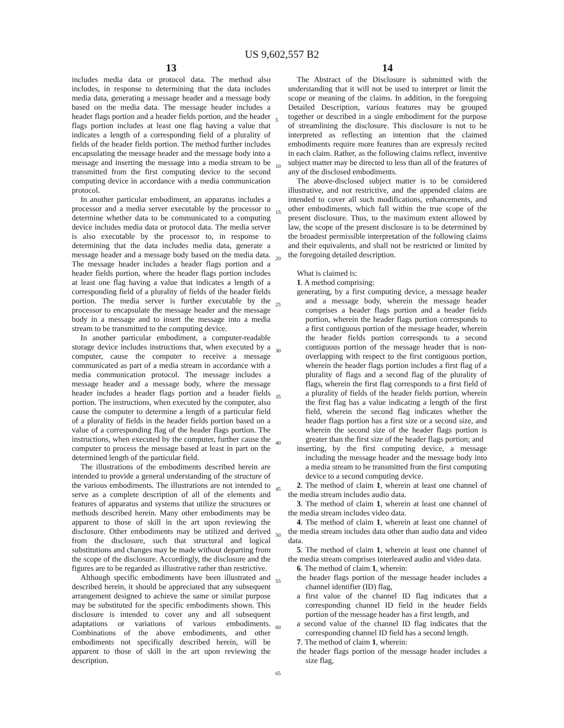US 9,602,557 B2
13
includes media data or protocol data. The method also includes, in response to determining that the data includes media data, generating a message header and a message body based on the media data. The message header includes a header flags portion and a header fields portion, and the header flags portion includes at least one flag having a value that indicates a length of a corresponding field of a plurality of fields of the header fields portion. The method further includes encapsulating the message header and the message body into a message and inserting the message into a media stream to be transmitted from the first computing device to the second computing device in accordance with a media communication protocol.
In another particular embodiment, an apparatus includes a processor and a media server executable by the processor to determine whether data to be communicated to a computing device includes media data or protocol data. The media server is also executable by the processor to, in response to determining that the data includes media data, generate a message header and a message body based on the media data. The message header includes a header flags portion and a header fields portion, where the header flags portion includes at least one flag having a value that indicates a length of a corresponding field of a plurality of fields of the header fields portion. The media server is further executable by the processor to encapsulate the message header and the message body in a message and to insert the message into a media stream to be transmitted to the computing device.
In another particular embodiment, a computer-readable storage device includes instructions that, when executed by a computer, cause the computer to receive a message communicated as part of a media stream in accordance with a media communication protocol. The message includes a message header and a message body, where the message header includes a header flags portion and a header fields portion. The instructions, when executed by the computer, also cause the computer to determine a length of a particular field of a plurality of fields in the header fields portion based on a value of a corresponding flag of the header flags portion. The instructions, when executed by the computer, further cause the computer to process the message based at least in part on the determined length of the particular field.
The illustrations of the embodiments described herein are intended to provide a general understanding of the structure of the various embodiments. The illustrations are not intended to serve as a complete description of all of the elements and features of apparatus and systems that utilize the structures or methods described herein. Many other embodiments may be apparent to those of skill in the art upon reviewing the disclosure. Other embodiments may be utilized and derived from the disclosure, such that structural and logical substitutions and changes may be made without departing from the scope of the disclosure. Accordingly, the disclosure and the figures are to be regarded as illustrative rather than restrictive.
Although specific embodiments have been illustrated and described herein, it should be appreciated that any subsequent arrangement designed to achieve the same or similar purpose may be substituted for the specific embodiments shown. This disclosure is intended to cover any and all subsequent adaptations or variations of various embodiments. Combinations of the above embodiments, and other embodiments not specifically described herein, will be apparent to those of skill in the art upon reviewing the description.
5
10
15
20
25
30
35
40
45
50
55
60
65
14
The Abstract of the Disclosure is submitted with the understanding that it will not be used to interpret or limit the scope or meaning of the claims. In addition, in the foregoing Detailed Description, various features may be grouped together or described in a single embodiment for the purpose of streamlining the disclosure. This disclosure is not to be interpreted as reflecting an intention that the claimed embodiments require more features than are expressly recited in each claim. Rather, as the following claims reflect, inventive subject matter may be directed to less than all of the features of any of the disclosed embodiments.
The above-disclosed subject matter is to be considered illustrative, and not restrictive, and the appended claims are intended to cover all such modifications, enhancements, and other embodiments, which fall within the true scope of the present disclosure. Thus, to the maximum extent allowed by law, the scope of the present disclosure is to be determined by the broadest permissible interpretation of the following claims and their equivalents, and shall not be restricted or limited by the foregoing detailed description.
What is claimed is:
1. A method comprising:
generating, by a first computing device, a message header and a message body, wherein the message header comprises a header flags portion and a header fields portion, wherein the header flags portion corresponds to a first contiguous portion of the message header, wherein the header fields portion corresponds to a second contiguous portion of the message header that is non-overlapping with respect to the first contiguous portion, wherein the header flags portion includes a first flag of a plurality of flags and a second flag of the plurality of flags, wherein the first flag corresponds to a first field of a plurality of fields of the header fields portion, wherein the first flag has a value indicating a length of the first field, wherein the second flag indicates whether the header flags portion has a first size or a second size, and wherein the second size of the header flags portion is greater than the first size of the header flags portion; and
inserting, by the first computing device, a message including the message header and the message body into a media stream to be transmitted from the first computing device to a second computing device.
2. The method of claim 1, wherein at least one channel of the media stream includes audio data.
3. The method of claim 1, wherein at least one channel of the media stream includes video data.
4. The method of claim 1, wherein at least one channel of the media stream includes data other than audio data and video data.
5. The method of claim 1, wherein at least one channel of the media stream comprises interleaved audio and video data.
6. The method of claim 1, wherein:
the header flags portion of the message header includes a channel identifier (ID) flag,
a first value of the channel ID flag indicates that a corresponding channel ID field in the header fields portion of the message header has a first length, and
a second value of the channel ID flag indicates that the corresponding channel ID field has a second length.
7. The method of claim 1, wherein:
the header flags portion of the message header includes a size flag,